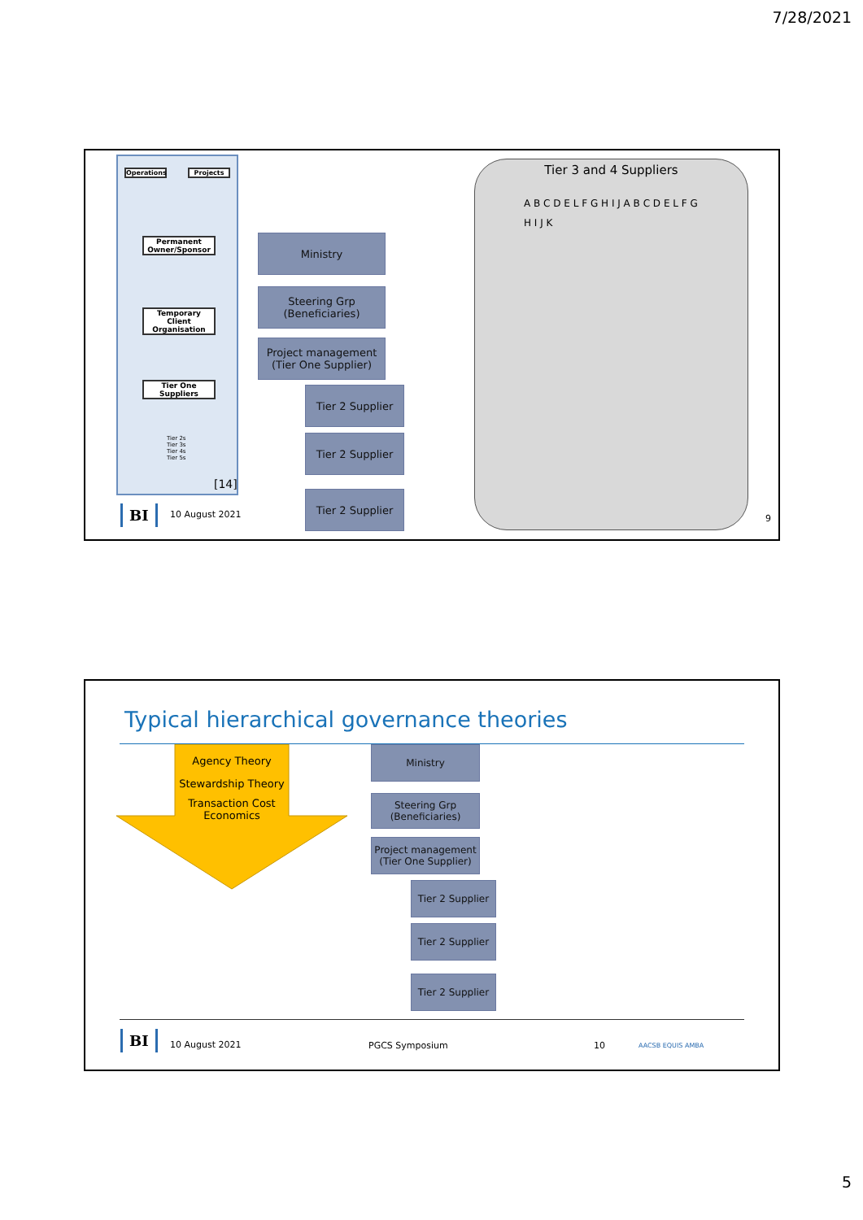7/28/2021
Operations Projects
Permanent Owner/Sponsor
Temporary Client Organisation
Tier One Suppliers
Tier 2s
Tier 3s
Tier 4s
Tier 5s
[14]
Ministry
Steering Grp
(Beneficiaries)
Project management
(Tier One Supplier)
Tier 2 Supplier
Tier 2 Supplier
Tier 2 Supplier
Tier 3 and 4 Suppliers
A B C D E L F G H I J A B C D E L F G H I J K
BI 10 August 2021 9
Typical hierarchical governance theories
Agency Theory
Stewardship Theory
Transaction Cost Economics
Ministry
Steering Grp
(Beneficiaries)
Project management
(Tier One Supplier)
Tier 2 Supplier
Tier 2 Supplier
Tier 2 Supplier
BI 10 August 2021 PGCS Symposium 10 AACSB EQUIS AMBA
5